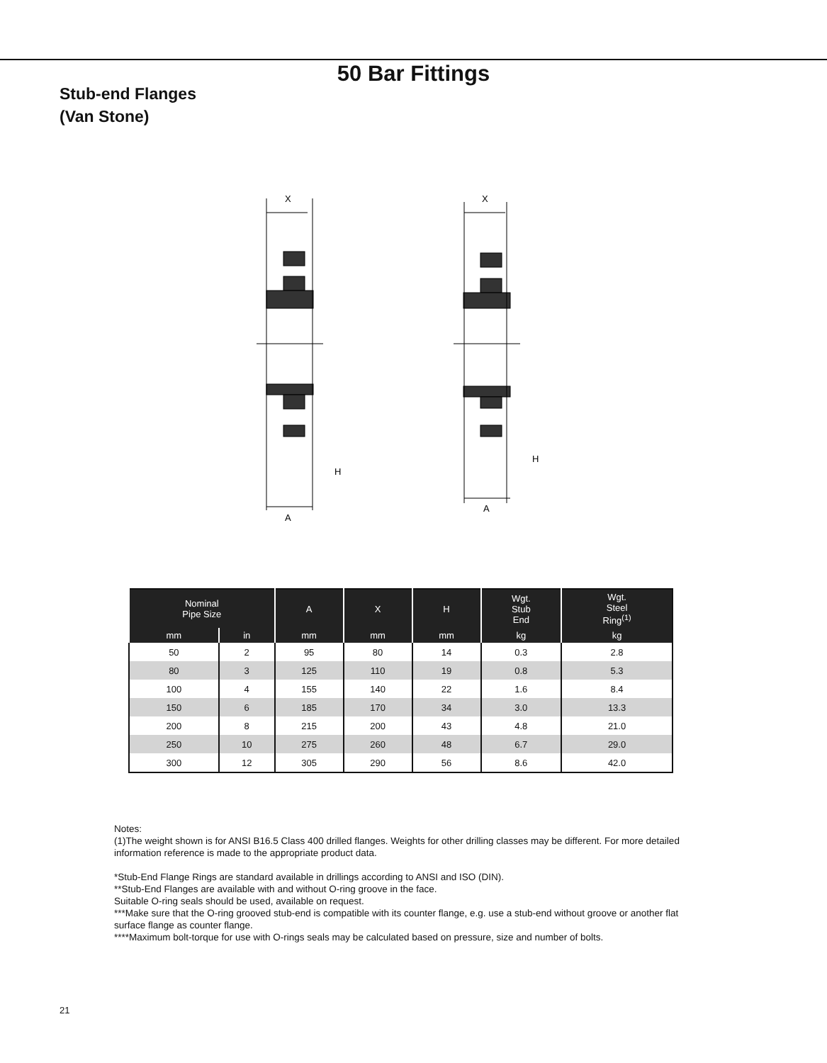50 Bar Fittings
Stub-end Flanges
(Van Stone)
X
X
H
H
A
A
| Nominal Pipe Size | | A | X | H | Wgt. Stub End | Wgt. Steel Ring<sup>(1)</sup> |
| --- | --- | --- | --- | --- | --- | --- |
| mm | in | mm | mm | mm | kg | kg |
| 50 | 2 | 95 | 80 | 14 | 0.3 | 2.8 |
| 80 | 3 | 125 | 110 | 19 | 0.8 | 5.3 |
| 100 | 4 | 155 | 140 | 22 | 1.6 | 8.4 |
| 150 | 6 | 185 | 170 | 34 | 3.0 | 13.3 |
| 200 | 8 | 215 | 200 | 43 | 4.8 | 21.0 |
| 250 | 10 | 275 | 260 | 48 | 6.7 | 29.0 |
| 300 | 12 | 305 | 290 | 56 | 8.6 | 42.0 |
Notes:
(1)The weight shown is for ANSI B16.5 Class 400 drilled flanges. Weights for other drilling classes may be different. For more detailed information reference is made to the appropriate product data.
*Stub-End Flange Rings are standard available in drillings according to ANSI and ISO (DIN).
**Stub-End Flanges are available with and without O-ring groove in the face.
Suitable O-ring seals should be used, available on request.
***Make sure that the O-ring grooved stub-end is compatible with its counter flange, e.g. use a stub-end without groove or another flat surface flange as counter flange.
****Maximum bolt-torque for use with O-rings seals may be calculated based on pressure, size and number of bolts.
21